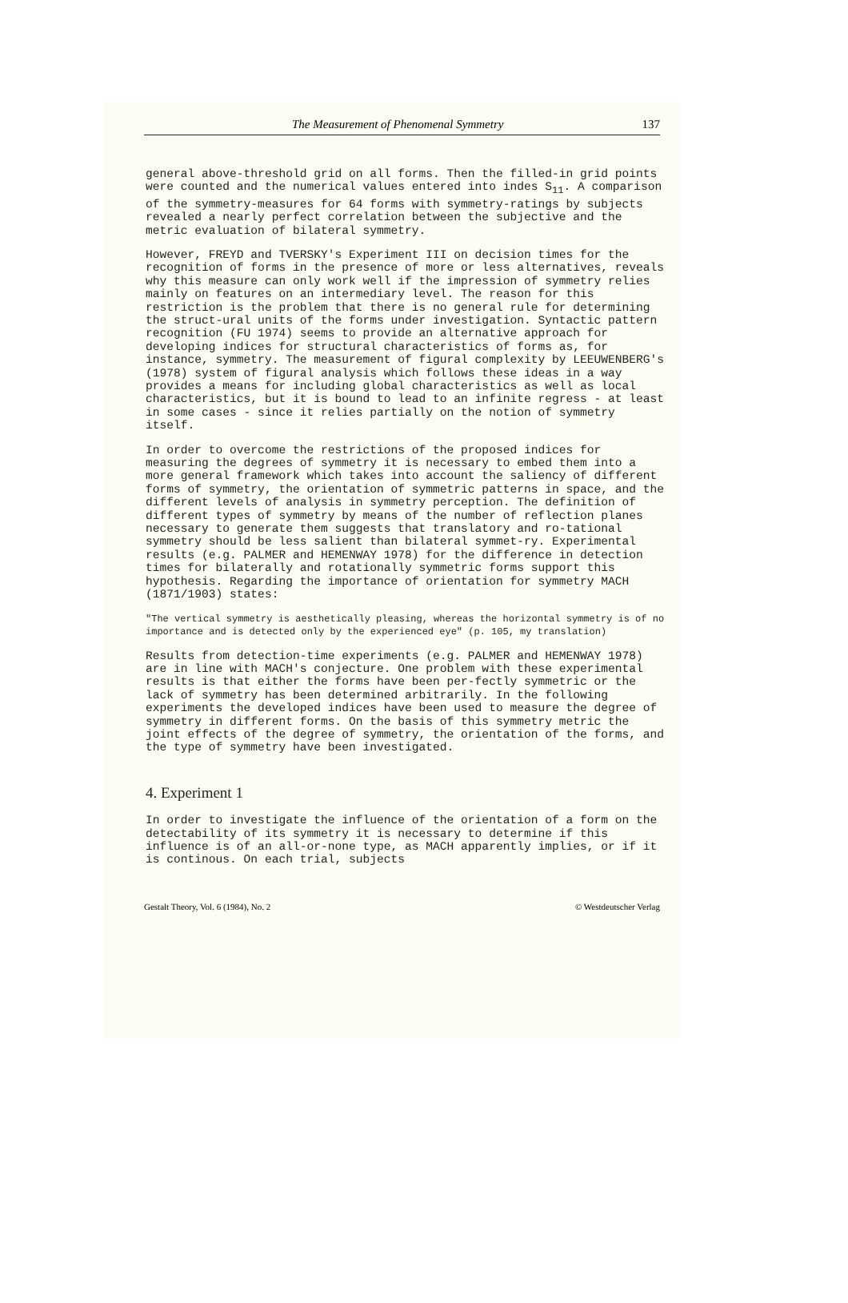The Measurement of Phenomenal Symmetry 137
general above-threshold grid on all forms. Then the filled-in grid points were counted and the numerical values entered into indes S<sub>11</sub>. A comparison of the symmetry-measures for 64 forms with symmetry-ratings by subjects revealed a nearly perfect correlation between the subjective and the metric evaluation of bilateral symmetry.
However, FREYD and TVERSKY's Experiment III on decision times for the recognition of forms in the presence of more or less alternatives, reveals why this measure can only work well if the impression of symmetry relies mainly on features on an intermediary level. The reason for this restriction is the problem that there is no general rule for determining the struct-ural units of the forms under investigation. Syntactic pattern recognition (FU 1974) seems to provide an alternative approach for developing indices for structural characteristics of forms as, for instance, symmetry. The measurement of figural complexity by LEEUWENBERG's (1978) system of figural analysis which follows these ideas in a way provides a means for including global characteristics as well as local characteristics, but it is bound to lead to an infinite regress - at least in some cases - since it relies partially on the notion of symmetry itself.
In order to overcome the restrictions of the proposed indices for measuring the degrees of symmetry it is necessary to embed them into a more general framework which takes into account the saliency of different forms of symmetry, the orientation of symmetric patterns in space, and the different levels of analysis in symmetry perception. The definition of different types of symmetry by means of the number of reflection planes necessary to generate them suggests that translatory and ro-tational symmetry should be less salient than bilateral symmet-ry. Experimental results (e.g. PALMER and HEMENWAY 1978) for the difference in detection times for bilaterally and rotationally symmetric forms support this hypothesis. Regarding the importance of orientation for symmetry MACH (1871/1903) states:
"The vertical symmetry is aesthetically pleasing, whereas the horizontal symmetry is of no importance and is detected only by the experienced eye" (p. 105, my translation)
Results from detection-time experiments (e.g. PALMER and HEMENWAY 1978) are in line with MACH's conjecture. One problem with these experimental results is that either the forms have been per-fectly symmetric or the lack of symmetry has been determined arbitrarily. In the following experiments the developed indices have been used to measure the degree of symmetry in different forms. On the basis of this symmetry metric the joint effects of the degree of symmetry, the orientation of the forms, and the type of symmetry have been investigated.
4. Experiment 1
In order to investigate the influence of the orientation of a form on the detectability of its symmetry it is necessary to determine if this influence is of an all-or-none type, as MACH apparently implies, or if it is continous. On each trial, subjects
Gestalt Theory, Vol. 6 (1984), No. 2 © Westdeutscher Verlag